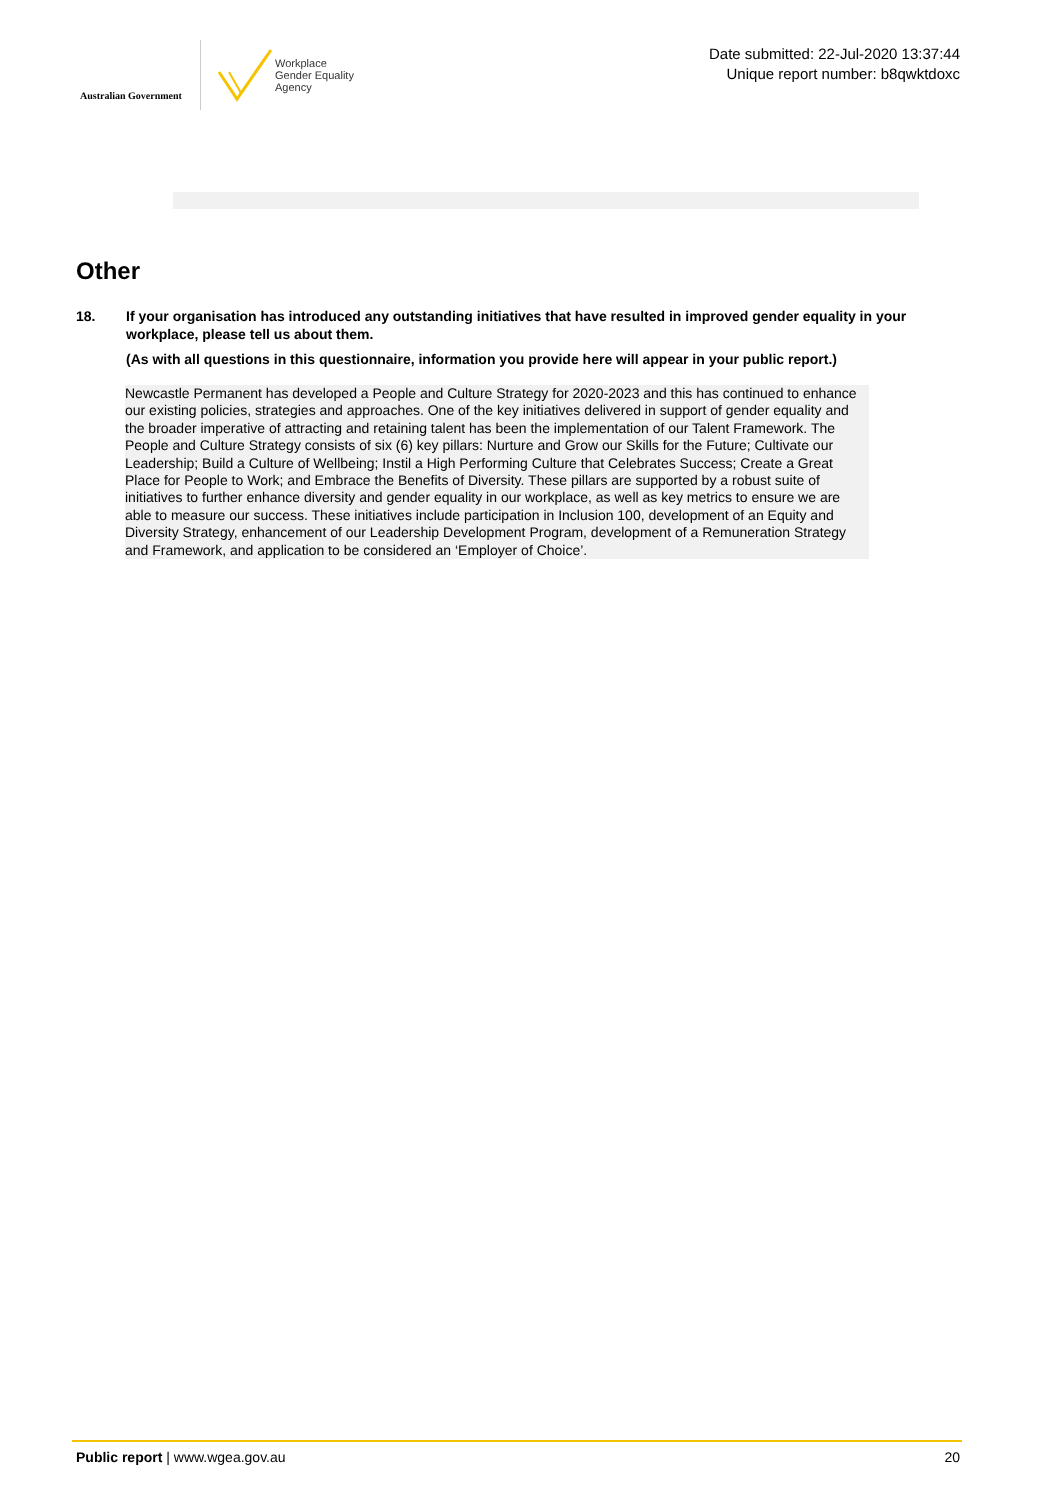Australian Government
Workplace
Gender Equality
Agency
Date submitted: 22-Jul-2020 13:37:44
Unique report number: b8qwktdoxc
Other
18. If your organisation has introduced any outstanding initiatives that have resulted in improved gender equality in your workplace, please tell us about them.
(As with all questions in this questionnaire, information you provide here will appear in your public report.)
Newcastle Permanent has developed a People and Culture Strategy for 2020-2023 and this has continued to enhance our existing policies, strategies and approaches. One of the key initiatives delivered in support of gender equality and the broader imperative of attracting and retaining talent has been the implementation of our Talent Framework. The People and Culture Strategy consists of six (6) key pillars: Nurture and Grow our Skills for the Future; Cultivate our Leadership; Build a Culture of Wellbeing; Instil a High Performing Culture that Celebrates Success; Create a Great Place for People to Work; and Embrace the Benefits of Diversity. These pillars are supported by a robust suite of initiatives to further enhance diversity and gender equality in our workplace, as well as key metrics to ensure we are able to measure our success. These initiatives include participation in Inclusion 100, development of an Equity and Diversity Strategy, enhancement of our Leadership Development Program, development of a Remuneration Strategy and Framework, and application to be considered an ‘Employer of Choice’.
Public report | www.wgea.gov.au
20